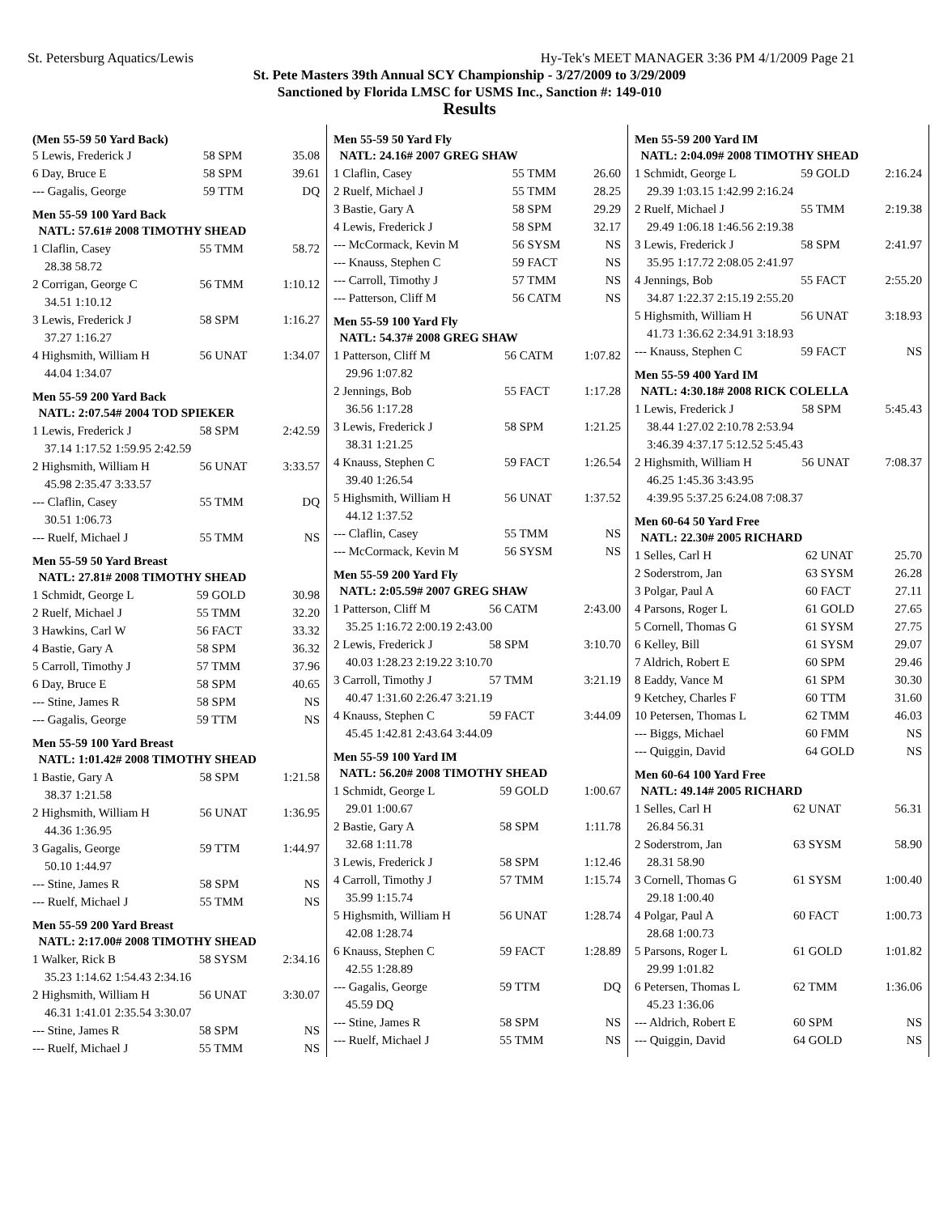St. Petersburg Aquatics/Lewis Hy-Tek's MEET MANAGER 3:36 PM 4/1/2009 Page 21
St. Pete Masters 39th Annual SCY Championship - 3/27/2009 to 3/29/2009
Sanctioned by Florida LMSC for USMS Inc., Sanction #: 149-010
Results
(Men 55-59 50 Yard Back)
| 5 Lewis, Frederick J | 58 SPM | 35.08 |
| 6 Day, Bruce E | 58 SPM | 39.61 |
| --- Gagalis, George | 59 TTM | DQ |
Men 55-59 100 Yard Back
| NATL: 57.61# 2008 TIMOTHY SHEAD | | |
| 1 Claflin, Casey | 55 TMM | 58.72 |
| 28.38 58.72 | | |
| 2 Corrigan, George C | 56 TMM | 1:10.12 |
| 34.51 1:10.12 | | |
| 3 Lewis, Frederick J | 58 SPM | 1:16.27 |
| 37.27 1:16.27 | | |
| 4 Highsmith, William H | 56 UNAT | 1:34.07 |
| 44.04 1:34.07 | | |
Men 55-59 200 Yard Back
| NATL: 2:07.54# 2004 TOD SPIEKER | | |
| 1 Lewis, Frederick J | 58 SPM | 2:42.59 |
| 37.14 1:17.52 1:59.95 2:42.59 | | |
| 2 Highsmith, William H | 56 UNAT | 3:33.57 |
| 45.98 2:35.47 3:33.57 | | |
| --- Claflin, Casey | 55 TMM | DQ |
| 30.51 1:06.73 | | |
| --- Ruelf, Michael J | 55 TMM | NS |
Men 55-59 50 Yard Breast
| NATL: 27.81# 2008 TIMOTHY SHEAD | | |
| 1 Schmidt, George L | 59 GOLD | 30.98 |
| 2 Ruelf, Michael J | 55 TMM | 32.20 |
| 3 Hawkins, Carl W | 56 FACT | 33.32 |
| 4 Bastie, Gary A | 58 SPM | 36.32 |
| 5 Carroll, Timothy J | 57 TMM | 37.96 |
| 6 Day, Bruce E | 58 SPM | 40.65 |
| --- Stine, James R | 58 SPM | NS |
| --- Gagalis, George | 59 TTM | NS |
Men 55-59 100 Yard Breast
| NATL: 1:01.42# 2008 TIMOTHY SHEAD | | |
| 1 Bastie, Gary A | 58 SPM | 1:21.58 |
| 38.37 1:21.58 | | |
| 2 Highsmith, William H | 56 UNAT | 1:36.95 |
| 44.36 1:36.95 | | |
| 3 Gagalis, George | 59 TTM | 1:44.97 |
| 50.10 1:44.97 | | |
| --- Stine, James R | 58 SPM | NS |
| --- Ruelf, Michael J | 55 TMM | NS |
Men 55-59 200 Yard Breast
| NATL: 2:17.00# 2008 TIMOTHY SHEAD | | |
| 1 Walker, Rick B | 58 SYSM | 2:34.16 |
| 35.23 1:14.62 1:54.43 2:34.16 | | |
| 2 Highsmith, William H | 56 UNAT | 3:30.07 |
| 46.31 1:41.01 2:35.54 3:30.07 | | |
| --- Stine, James R | 58 SPM | NS |
| --- Ruelf, Michael J | 55 TMM | NS |
Men 55-59 50 Yard Fly
| NATL: 24.16# 2007 GREG SHAW | | |
| 1 Claflin, Casey | 55 TMM | 26.60 |
| 2 Ruelf, Michael J | 55 TMM | 28.25 |
| 3 Bastie, Gary A | 58 SPM | 29.29 |
| 4 Lewis, Frederick J | 58 SPM | 32.17 |
| --- McCormack, Kevin M | 56 SYSM | NS |
| --- Knauss, Stephen C | 59 FACT | NS |
| --- Carroll, Timothy J | 57 TMM | NS |
| --- Patterson, Cliff M | 56 CATM | NS |
Men 55-59 100 Yard Fly
| NATL: 54.37# 2008 GREG SHAW | | |
| 1 Patterson, Cliff M | 56 CATM | 1:07.82 |
| 29.96 1:07.82 | | |
| 2 Jennings, Bob | 55 FACT | 1:17.28 |
| 36.56 1:17.28 | | |
| 3 Lewis, Frederick J | 58 SPM | 1:21.25 |
| 38.31 1:21.25 | | |
| 4 Knauss, Stephen C | 59 FACT | 1:26.54 |
| 39.40 1:26.54 | | |
| 5 Highsmith, William H | 56 UNAT | 1:37.52 |
| 44.12 1:37.52 | | |
| --- Claflin, Casey | 55 TMM | NS |
| --- McCormack, Kevin M | 56 SYSM | NS |
Men 55-59 200 Yard Fly
| NATL: 2:05.59# 2007 GREG SHAW | | |
| 1 Patterson, Cliff M | 56 CATM | 2:43.00 |
| 35.25 1:16.72 2:00.19 2:43.00 | | |
| 2 Lewis, Frederick J | 58 SPM | 3:10.70 |
| 40.03 1:28.23 2:19.22 3:10.70 | | |
| 3 Carroll, Timothy J | 57 TMM | 3:21.19 |
| 40.47 1:31.60 2:26.47 3:21.19 | | |
| 4 Knauss, Stephen C | 59 FACT | 3:44.09 |
| 45.45 1:42.81 2:43.64 3:44.09 | | |
Men 55-59 100 Yard IM
| NATL: 56.20# 2008 TIMOTHY SHEAD | | |
| 1 Schmidt, George L | 59 GOLD | 1:00.67 |
| 29.01 1:00.67 | | |
| 2 Bastie, Gary A | 58 SPM | 1:11.78 |
| 32.68 1:11.78 | | |
| 3 Lewis, Frederick J | 58 SPM | 1:12.46 |
| 4 Carroll, Timothy J | 57 TMM | 1:15.74 |
| 35.99 1:15.74 | | |
| 5 Highsmith, William H | 56 UNAT | 1:28.74 |
| 42.08 1:28.74 | | |
| 6 Knauss, Stephen C | 59 FACT | 1:28.89 |
| 42.55 1:28.89 | | |
| --- Gagalis, George | 59 TTM | DQ |
| 45.59 DQ | | |
| --- Stine, James R | 58 SPM | NS |
| --- Ruelf, Michael J | 55 TMM | NS |
Men 55-59 200 Yard IM
| NATL: 2:04.09# 2008 TIMOTHY SHEAD | | |
| 1 Schmidt, George L | 59 GOLD | 2:16.24 |
| 29.39 1:03.15 1:42.99 2:16.24 | | |
| 2 Ruelf, Michael J | 55 TMM | 2:19.38 |
| 29.49 1:06.18 1:46.56 2:19.38 | | |
| 3 Lewis, Frederick J | 58 SPM | 2:41.97 |
| 35.95 1:17.72 2:08.05 2:41.97 | | |
| 4 Jennings, Bob | 55 FACT | 2:55.20 |
| 34.87 1:22.37 2:15.19 2:55.20 | | |
| 5 Highsmith, William H | 56 UNAT | 3:18.93 |
| 41.73 1:36.62 2:34.91 3:18.93 | | |
| --- Knauss, Stephen C | 59 FACT | NS |
Men 55-59 400 Yard IM
| NATL: 4:30.18# 2008 RICK COLELLA | | |
| 1 Lewis, Frederick J | 58 SPM | 5:45.43 |
| 38.44 1:27.02 2:10.78 2:53.94 | | |
| 3:46.39 4:37.17 5:12.52 5:45.43 | | |
| 2 Highsmith, William H | 56 UNAT | 7:08.37 |
| 46.25 1:45.36 3:43.95 | | |
| 4:39.95 5:37.25 6:24.08 7:08.37 | | |
Men 60-64 50 Yard Free
| NATL: 22.30# 2005 RICHARD | | |
| 1 Selles, Carl H | 62 UNAT | 25.70 |
| 2 Soderstrom, Jan | 63 SYSM | 26.28 |
| 3 Polgar, Paul A | 60 FACT | 27.11 |
| 4 Parsons, Roger L | 61 GOLD | 27.65 |
| 5 Cornell, Thomas G | 61 SYSM | 27.75 |
| 6 Kelley, Bill | 61 SYSM | 29.07 |
| 7 Aldrich, Robert E | 60 SPM | 29.46 |
| 8 Eaddy, Vance M | 61 SPM | 30.30 |
| 9 Ketchey, Charles F | 60 TTM | 31.60 |
| 10 Petersen, Thomas L | 62 TMM | 46.03 |
| --- Biggs, Michael | 60 FMM | NS |
| --- Quiggin, David | 64 GOLD | NS |
Men 60-64 100 Yard Free
| NATL: 49.14# 2005 RICHARD | | |
| 1 Selles, Carl H | 62 UNAT | 56.31 |
| 26.84 56.31 | | |
| 2 Soderstrom, Jan | 63 SYSM | 58.90 |
| 28.31 58.90 | | |
| 3 Cornell, Thomas G | 61 SYSM | 1:00.40 |
| 29.18 1:00.40 | | |
| 4 Polgar, Paul A | 60 FACT | 1:00.73 |
| 28.68 1:00.73 | | |
| 5 Parsons, Roger L | 61 GOLD | 1:01.82 |
| 29.99 1:01.82 | | |
| 6 Petersen, Thomas L | 62 TMM | 1:36.06 |
| 45.23 1:36.06 | | |
| --- Aldrich, Robert E | 60 SPM | NS |
| --- Quiggin, David | 64 GOLD | NS |